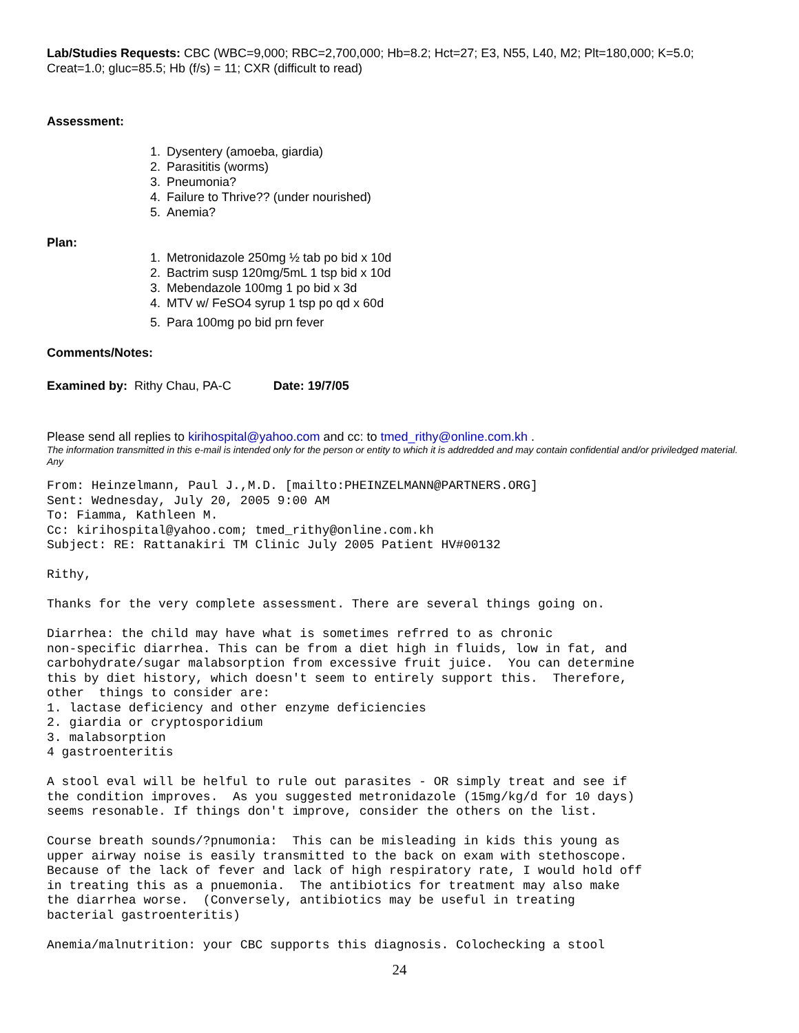Lab/Studies Requests: CBC (WBC=9,000; RBC=2,700,000; Hb=8.2; Hct=27; E3, N55, L40, M2; Plt=180,000; K=5.0; Creat=1.0; gluc=85.5; Hb (f/s) = 11; CXR (difficult to read)
Assessment:
1. Dysentery (amoeba, giardia)
2. Parasititis (worms)
3. Pneumonia?
4. Failure to Thrive?? (under nourished)
5. Anemia?
Plan:
1. Metronidazole 250mg ½ tab po bid x 10d
2. Bactrim susp 120mg/5mL 1 tsp bid x 10d
3. Mebendazole 100mg 1 po bid x 3d
4. MTV w/ FeSO4 syrup 1 tsp po qd x 60d
5. Para 100mg po bid prn fever
Comments/Notes:
Examined by: Rithy Chau, PA-C Date: 19/7/05
Please send all replies to kirihospital@yahoo.com and cc: to tmed_rithy@online.com.kh .
The information transmitted in this e-mail is intended only for the person or entity to which it is addredded and may contain confidential and/or priviledged material. Any
From: Heinzelmann, Paul J.,M.D. [mailto:PHEINZELMANN@PARTNERS.ORG] Sent: Wednesday, July 20, 2005 9:00 AM To: Fiamma, Kathleen M. Cc: kirihospital@yahoo.com; tmed_rithy@online.com.kh Subject: RE: Rattanakiri TM Clinic July 2005 Patient HV#00132 Rithy, Thanks for the very complete assessment. There are several things going on. Diarrhea: the child may have what is sometimes refrred to as chronic non-specific diarrhea. This can be from a diet high in fluids, low in fat, and carbohydrate/sugar malabsorption from excessive fruit juice. You can determine this by diet history, which doesn't seem to entirely support this. Therefore, other things to consider are: 1. lactase deficiency and other enzyme deficiencies 2. giardia or cryptosporidium 3. malabsorption 4 gastroenteritis A stool eval will be helful to rule out parasites - OR simply treat and see if the condition improves. As you suggested metronidazole (15mg/kg/d for 10 days) seems resonable. If things don't improve, consider the others on the list. Course breath sounds/?pnumonia: This can be misleading in kids this young as upper airway noise is easily transmitted to the back on exam with stethoscope. Because of the lack of fever and lack of high respiratory rate, I would hold off in treating this as a pnuemonia. The antibiotics for treatment may also make the diarrhea worse. (Conversely, antibiotics may be useful in treating bacterial gastroenteritis) Anemia/malnutrition: your CBC supports this diagnosis. Colochecking a stool
24